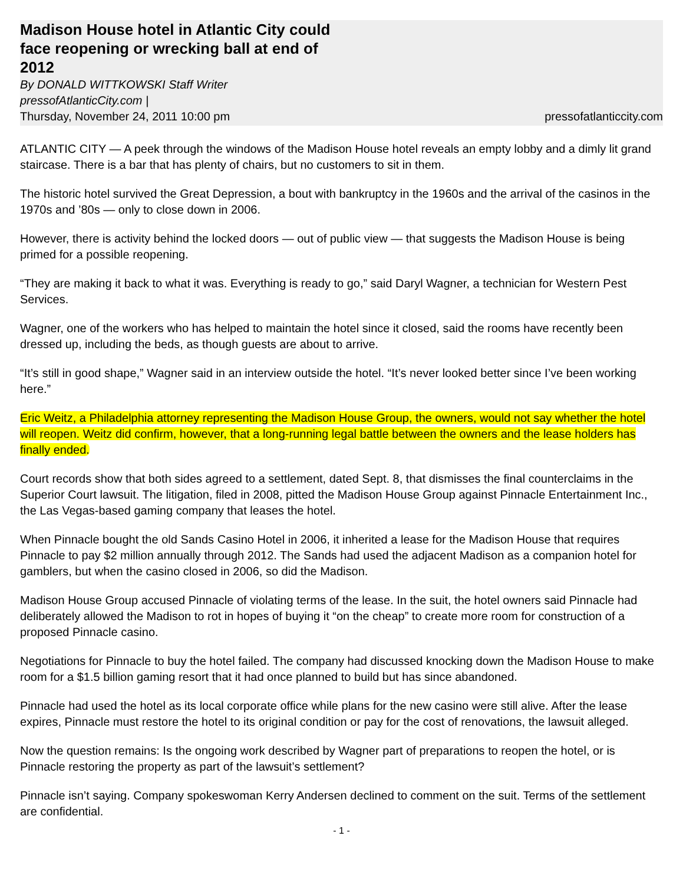Madison House hotel in Atlantic City could face reopening or wrecking ball at end of 2012
By DONALD WITTKOWSKI Staff Writer
pressofAtlanticCity.com |
Thursday, November 24, 2011 10:00 pm pressofatlanticcity.com
ATLANTIC CITY — A peek through the windows of the Madison House hotel reveals an empty lobby and a dimly lit grand staircase. There is a bar that has plenty of chairs, but no customers to sit in them.
The historic hotel survived the Great Depression, a bout with bankruptcy in the 1960s and the arrival of the casinos in the 1970s and ’80s — only to close down in 2006.
However, there is activity behind the locked doors — out of public view — that suggests the Madison House is being primed for a possible reopening.
“They are making it back to what it was. Everything is ready to go,” said Daryl Wagner, a technician for Western Pest Services.
Wagner, one of the workers who has helped to maintain the hotel since it closed, said the rooms have recently been dressed up, including the beds, as though guests are about to arrive.
“It’s still in good shape,” Wagner said in an interview outside the hotel. “It’s never looked better since I’ve been working here.”
Eric Weitz, a Philadelphia attorney representing the Madison House Group, the owners, would not say whether the hotel will reopen. Weitz did confirm, however, that a long-running legal battle between the owners and the lease holders has finally ended.
Court records show that both sides agreed to a settlement, dated Sept. 8, that dismisses the final counterclaims in the Superior Court lawsuit. The litigation, filed in 2008, pitted the Madison House Group against Pinnacle Entertainment Inc., the Las Vegas-based gaming company that leases the hotel.
When Pinnacle bought the old Sands Casino Hotel in 2006, it inherited a lease for the Madison House that requires Pinnacle to pay $2 million annually through 2012. The Sands had used the adjacent Madison as a companion hotel for gamblers, but when the casino closed in 2006, so did the Madison.
Madison House Group accused Pinnacle of violating terms of the lease. In the suit, the hotel owners said Pinnacle had deliberately allowed the Madison to rot in hopes of buying it “on the cheap” to create more room for construction of a proposed Pinnacle casino.
Negotiations for Pinnacle to buy the hotel failed. The company had discussed knocking down the Madison House to make room for a $1.5 billion gaming resort that it had once planned to build but has since abandoned.
Pinnacle had used the hotel as its local corporate office while plans for the new casino were still alive. After the lease expires, Pinnacle must restore the hotel to its original condition or pay for the cost of renovations, the lawsuit alleged.
Now the question remains: Is the ongoing work described by Wagner part of preparations to reopen the hotel, or is Pinnacle restoring the property as part of the lawsuit’s settlement?
Pinnacle isn’t saying. Company spokeswoman Kerry Andersen declined to comment on the suit. Terms of the settlement are confidential.
- 1 -